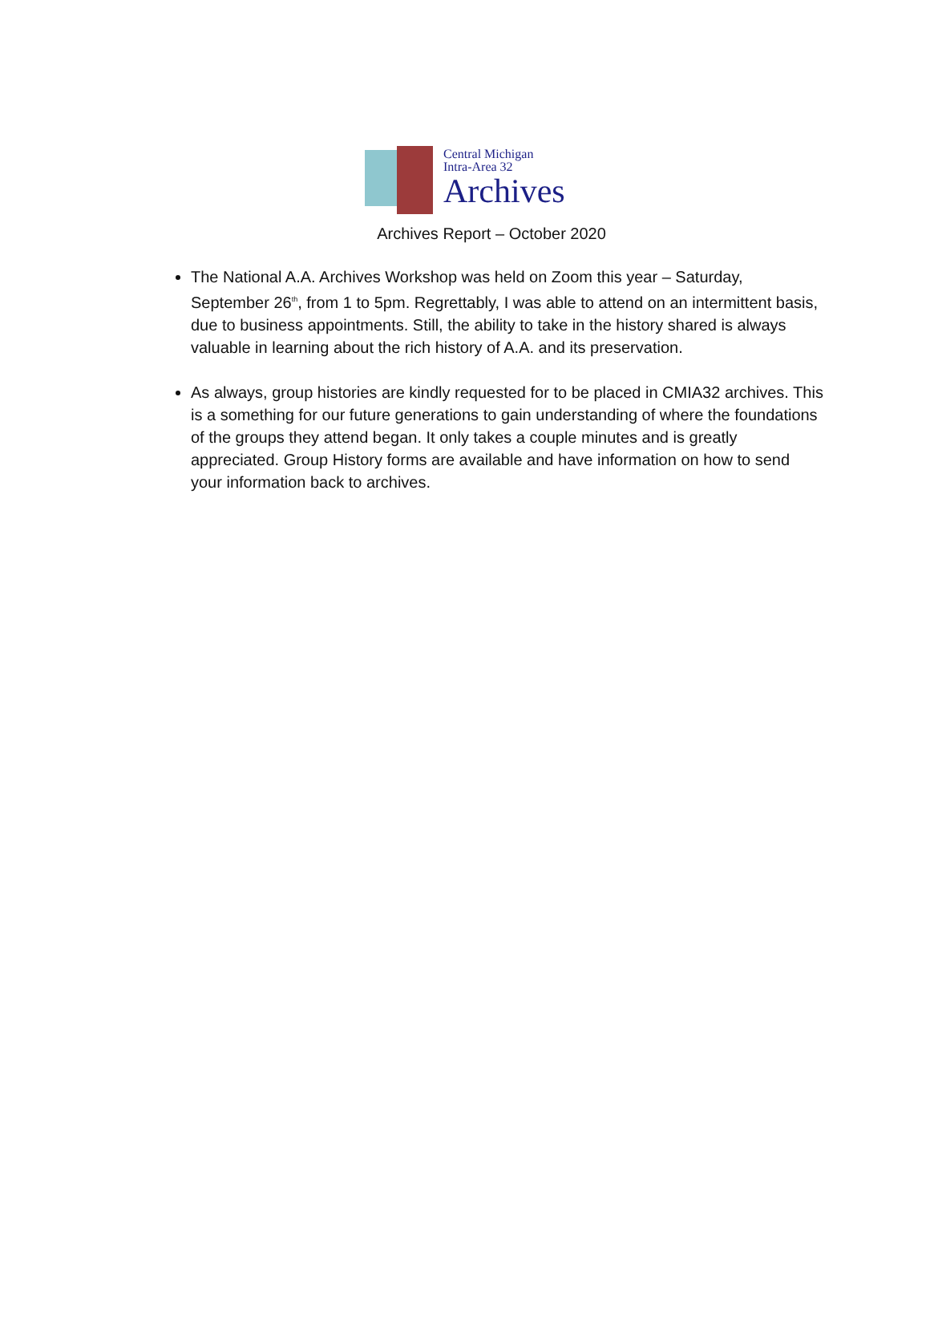Central Michigan
Intra-Area 32
Archives
Archives Report – October 2020
The National A.A. Archives Workshop was held on Zoom this year – Saturday, September 26<sup>th</sup>, from 1 to 5pm. Regrettably, I was able to attend on an intermittent basis, due to business appointments. Still, the ability to take in the history shared is always valuable in learning about the rich history of A.A. and its preservation.
As always, group histories are kindly requested for to be placed in CMIA32 archives. This is a something for our future generations to gain understanding of where the foundations of the groups they attend began. It only takes a couple minutes and is greatly appreciated. Group History forms are available and have information on how to send your information back to archives.